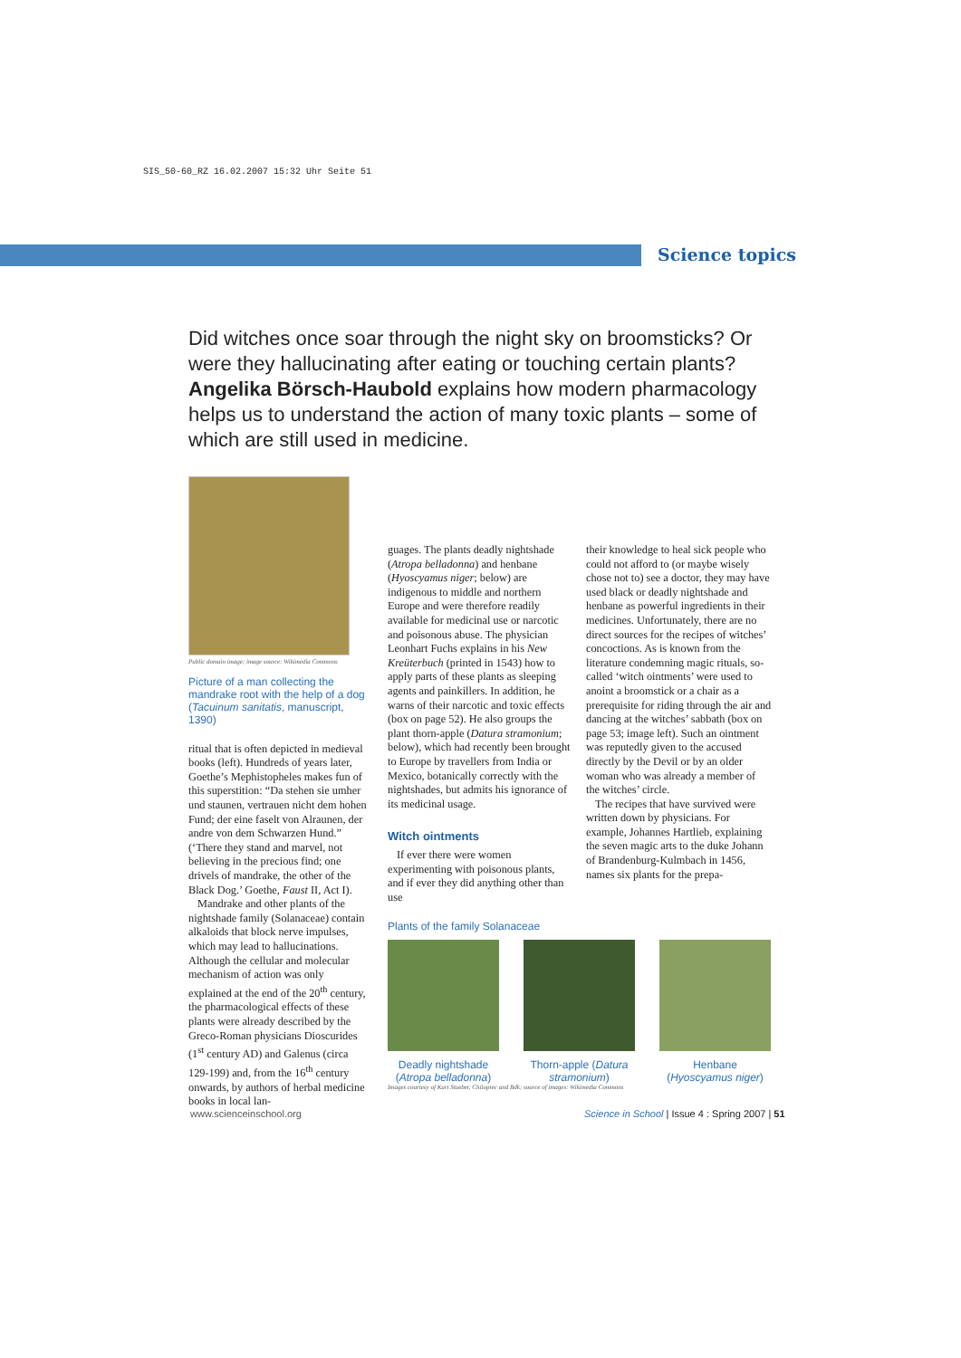SIS_50-60_RZ 16.02.2007 15:32 Uhr Seite 51
Science topics
Did witches once soar through the night sky on broomsticks? Or were they hallucinating after eating or touching certain plants? Angelika Börsch-Haubold explains how modern pharmacology helps us to understand the action of many toxic plants – some of which are still used in medicine.
Public domain image; image source: Wikimedia Commons
Picture of a man collecting the mandrake root with the help of a dog (Tacuinum sanitatis, manuscript, 1390)
ritual that is often depicted in medieval books (left). Hundreds of years later, Goethe’s Mephistopheles makes fun of this superstition: “Da stehen sie umher und staunen, vertrauen nicht dem hohen Fund; der eine faselt von Alraunen, der andre von dem Schwarzen Hund.” (‘There they stand and marvel, not believing in the precious find; one drivels of mandrake, the other of the Black Dog.’ Goethe, Faust II, Act I).
Mandrake and other plants of the nightshade family (Solanaceae) contain alkaloids that block nerve impulses, which may lead to hallucinations. Although the cellular and molecular mechanism of action was only explained at the end of the 20<sup>th</sup> century, the pharmacological effects of these plants were already described by the Greco-Roman physicians Dioscurides (1<sup>st</sup> century AD) and Galenus (circa 129-199) and, from the 16<sup>th</sup> century onwards, by authors of herbal medicine books in local lan-
guages. The plants deadly nightshade (Atropa belladonna) and henbane (Hyoscyamus niger; below) are indigenous to middle and northern Europe and were therefore readily available for medicinal use or narcotic and poisonous abuse. The physician Leonhart Fuchs explains in his New Kreüterbuch (printed in 1543) how to apply parts of these plants as sleeping agents and painkillers. In addition, he warns of their narcotic and toxic effects (box on page 52). He also groups the plant thorn-apple (Datura stramonium; below), which had recently been brought to Europe by travellers from India or Mexico, botanically correctly with the nightshades, but admits his ignorance of its medicinal usage.
Witch ointments
If ever there were women experimenting with poisonous plants, and if ever they did anything other than use
their knowledge to heal sick people who could not afford to (or maybe wisely chose not to) see a doctor, they may have used black or deadly nightshade and henbane as powerful ingredients in their medicines. Unfortunately, there are no direct sources for the recipes of witches’ concoctions. As is known from the literature condemning magic rituals, so-called ‘witch ointments’ were used to anoint a broomstick or a chair as a prerequisite for riding through the air and dancing at the witches’ sabbath (box on page 53; image left). Such an ointment was reputedly given to the accused directly by the Devil or by an older woman who was already a member of the witches’ circle.
The recipes that have survived were written down by physicians. For example, Johannes Hartlieb, explaining the seven magic arts to the duke Johann of Brandenburg-Kulmbach in 1456, names six plants for the prepa-
Plants of the family Solanaceae
Deadly nightshade (Atropa belladonna)
Thorn-apple (Datura stramonium)
Henbane (Hyoscyamus niger)
Images courtesy of Kurt Stueber, Chiloprec and Bdk; source of images: Wikimedia Commons
www.scienceinschool.org
Science in School | Issue 4 : Spring 2007 | 51